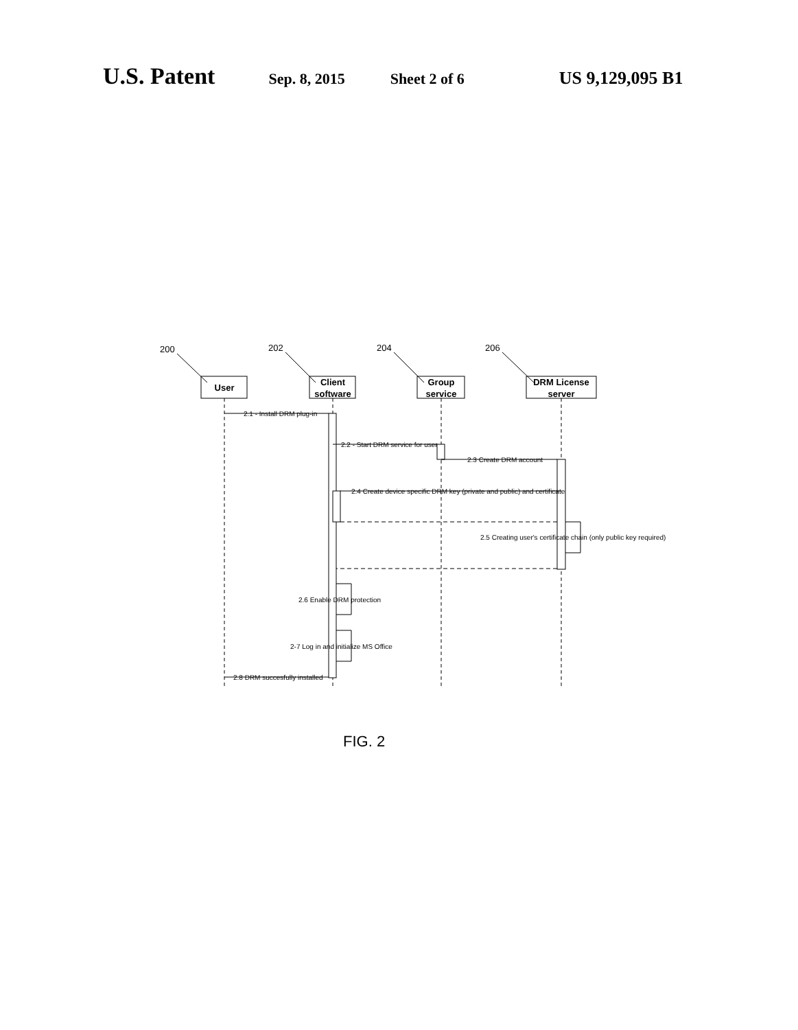U.S. Patent
Sep. 8, 2015 Sheet 2 of 6
US 9,129,095 B1
2.1 - Install DRM plug-in
2.2 - Start DRM service for user
2.3 Create DRM account
2.4 Create device specific DRM key (private and public) and certificate
2.5 Creating user's certificate chain (only public key required)
2.6 Enable DRM protection
2-7 Log in and initialize MS Office
2.8 DRM succesfully installed
200
202
204
206
User
Client
software
Group
service
DRM License
server
FIG. 2